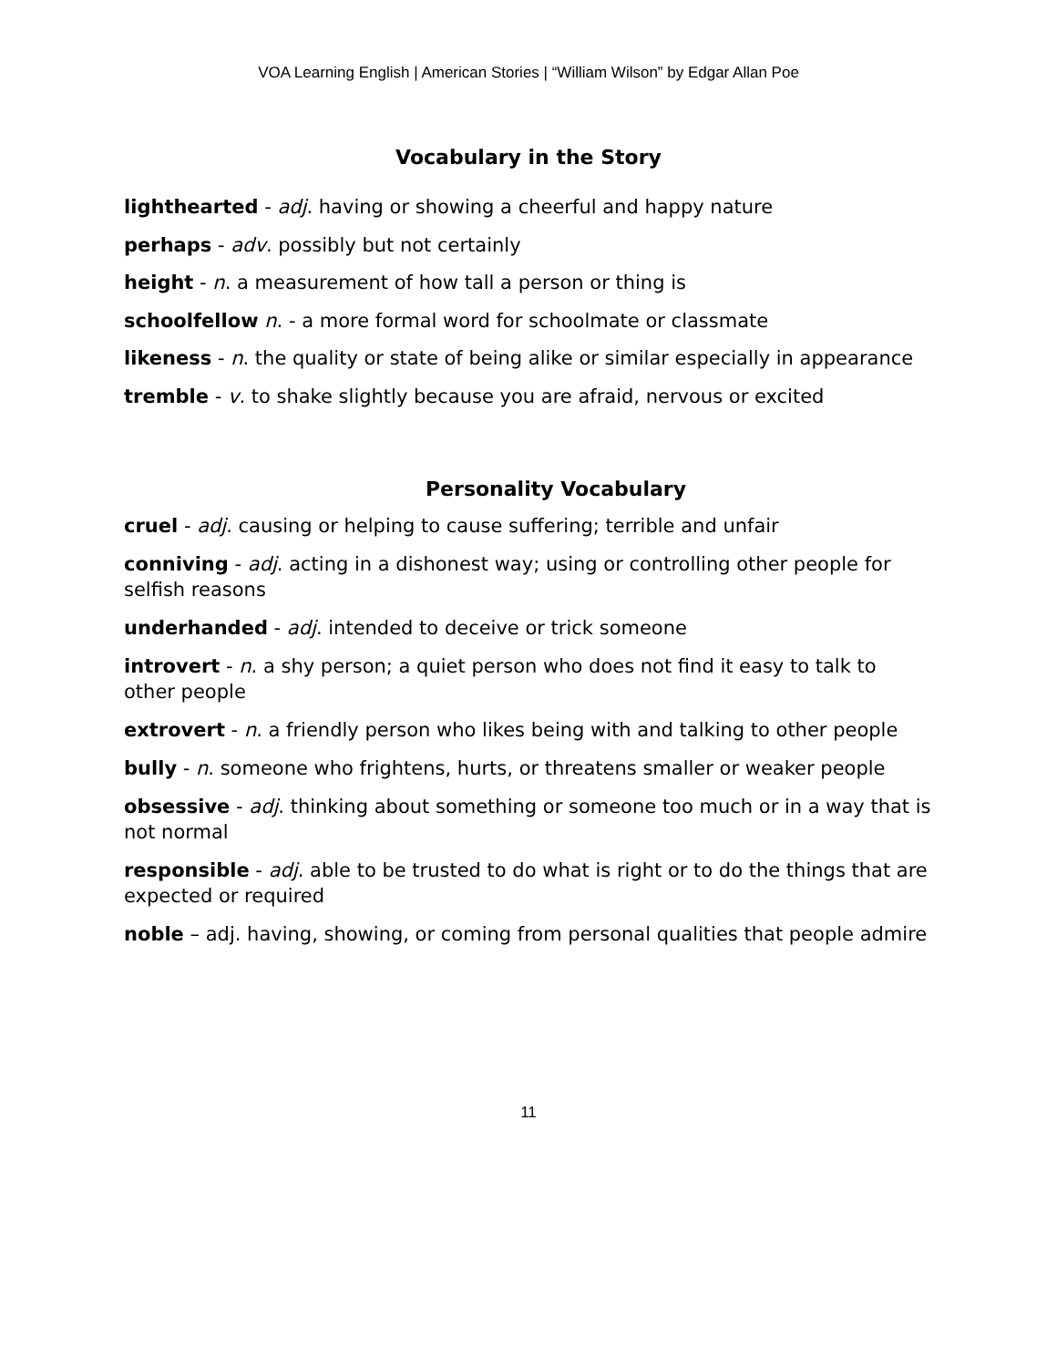VOA Learning English | American Stories | “William Wilson” by Edgar Allan Poe
Vocabulary in the Story
lighthearted - adj. having or showing a cheerful and happy nature
perhaps - adv. possibly but not certainly
height - n. a measurement of how tall a person or thing is
schoolfellow n. - a more formal word for schoolmate or classmate
likeness - n. the quality or state of being alike or similar especially in appearance
tremble - v. to shake slightly because you are afraid, nervous or excited
Personality Vocabulary
cruel - adj. causing or helping to cause suffering; terrible and unfair
conniving - adj. acting in a dishonest way; using or controlling other people for selfish reasons
underhanded - adj. intended to deceive or trick someone
introvert - n. a shy person; a quiet person who does not find it easy to talk to other people
extrovert - n. a friendly person who likes being with and talking to other people
bully - n. someone who frightens, hurts, or threatens smaller or weaker people
obsessive - adj. thinking about something or someone too much or in a way that is not normal
responsible - adj. able to be trusted to do what is right or to do the things that are expected or required
noble – adj. having, showing, or coming from personal qualities that people admire
11